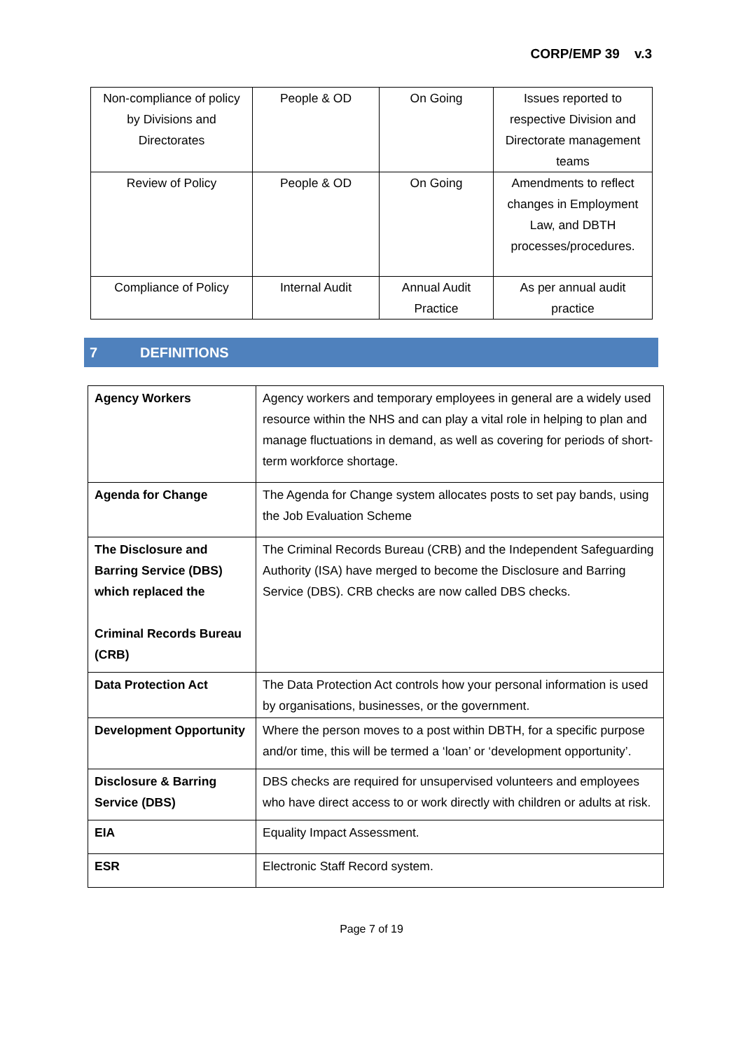CORP/EMP 39 v.3
| Non-compliance of policy by Divisions and Directorates | People & OD | On Going | Issues reported to respective Division and Directorate management teams |
| Review of Policy | People & OD | On Going | Amendments to reflect changes in Employment Law, and DBTH processes/procedures. |
| Compliance of Policy | Internal Audit | Annual Audit Practice | As per annual audit practice |
7 DEFINITIONS
| Agency Workers | Agency workers and temporary employees in general are a widely used resource within the NHS and can play a vital role in helping to plan and manage fluctuations in demand, as well as covering for periods of short-term workforce shortage. |
| Agenda for Change | The Agenda for Change system allocates posts to set pay bands, using the Job Evaluation Scheme |
| The Disclosure and Barring Service (DBS) which replaced the Criminal Records Bureau (CRB) | The Criminal Records Bureau (CRB) and the Independent Safeguarding Authority (ISA) have merged to become the Disclosure and Barring Service (DBS). CRB checks are now called DBS checks. |
| Data Protection Act | The Data Protection Act controls how your personal information is used by organisations, businesses, or the government. |
| Development Opportunity | Where the person moves to a post within DBTH, for a specific purpose and/or time, this will be termed a ‘loan’ or ‘development opportunity’. |
| Disclosure & Barring Service (DBS) | DBS checks are required for unsupervised volunteers and employees who have direct access to or work directly with children or adults at risk. |
| EIA | Equality Impact Assessment. |
| ESR | Electronic Staff Record system. |
Page 7 of 19